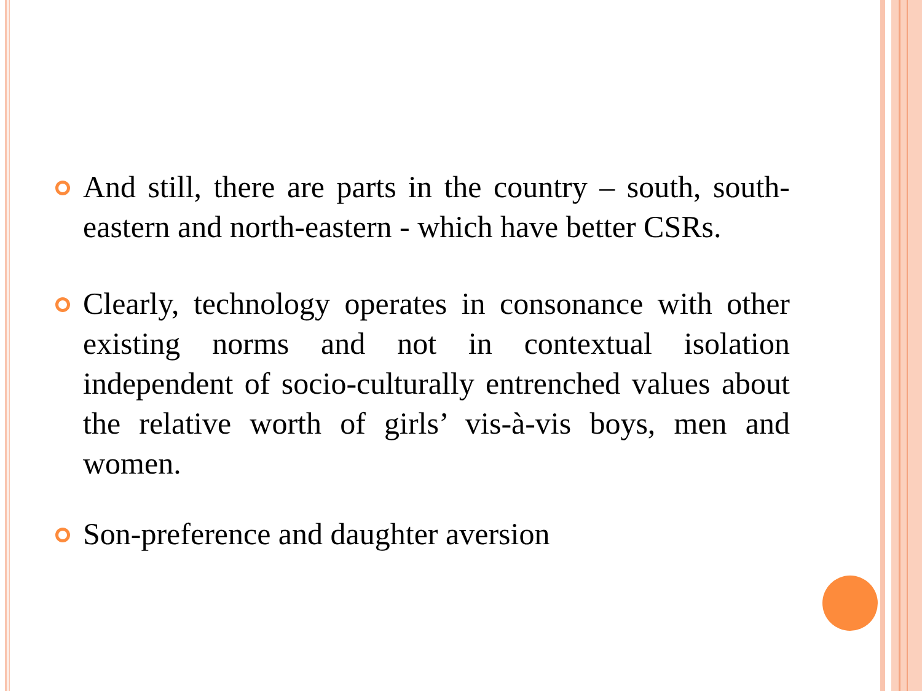And still, there are parts in the country – south, south-eastern and north-eastern - which have better CSRs.
Clearly, technology operates in consonance with other existing norms and not in contextual isolation independent of socio-culturally entrenched values about the relative worth of girls’ vis-à-vis boys, men and women.
Son-preference and daughter aversion